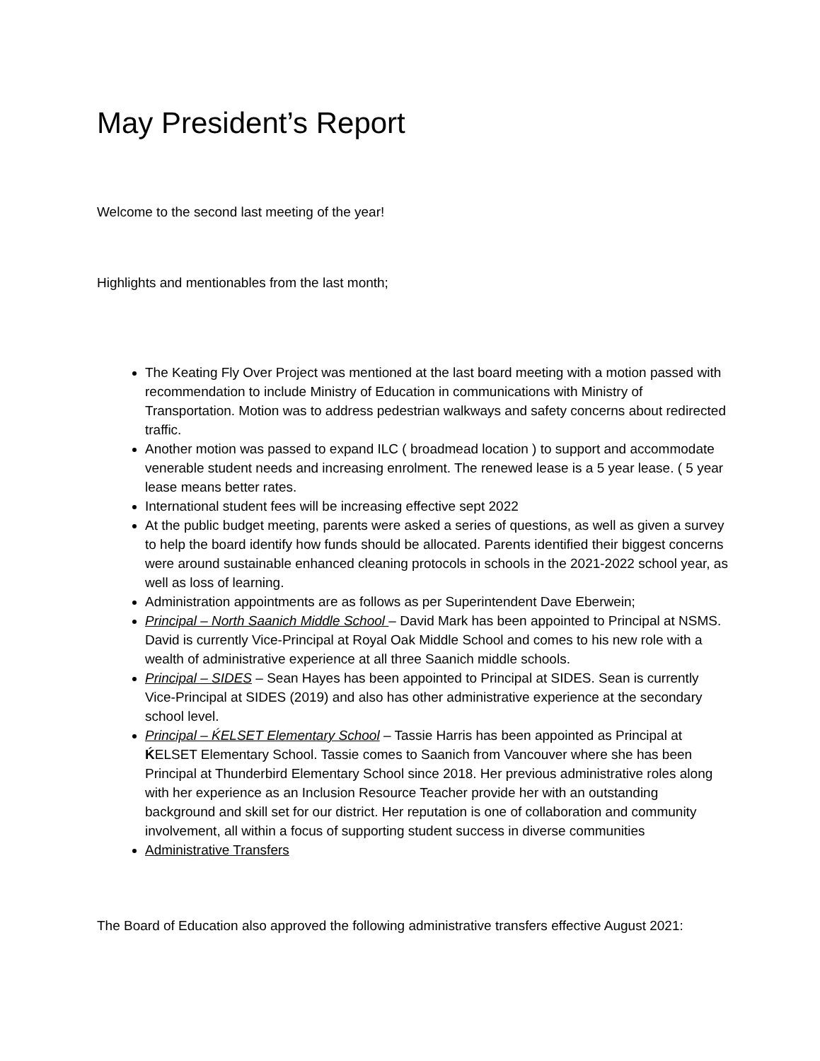May President’s Report
Welcome to the second last meeting of the year!
Highlights and mentionables from the last month;
The Keating Fly Over Project was mentioned at the last board meeting with a motion passed with recommendation to include Ministry of Education in communications with Ministry of Transportation. Motion was to address pedestrian walkways and safety concerns about redirected traffic.
Another motion was passed to expand ILC ( broadmead location ) to support and accommodate venerable student needs and increasing enrolment. The renewed lease is a 5 year lease. ( 5 year lease means better rates.
International student fees will be increasing effective sept 2022
At the public budget meeting, parents were asked a series of questions, as well as given a survey to help the board identify how funds should be allocated. Parents identified their biggest concerns were around sustainable enhanced cleaning protocols in schools in the 2021-2022 school year, as well as loss of learning.
Administration appointments are as follows as per Superintendent Dave Eberwein;
Principal – North Saanich Middle School – David Mark has been appointed to Principal at NSMS. David is currently Vice-Principal at Royal Oak Middle School and comes to his new role with a wealth of administrative experience at all three Saanich middle schools.
Principal – SIDES – Sean Hayes has been appointed to Principal at SIDES. Sean is currently Vice-Principal at SIDES (2019) and also has other administrative experience at the secondary school level.
Principal – ḰELSET Elementary School – Tassie Harris has been appointed as Principal at ḰELSET Elementary School. Tassie comes to Saanich from Vancouver where she has been Principal at Thunderbird Elementary School since 2018. Her previous administrative roles along with her experience as an Inclusion Resource Teacher provide her with an outstanding background and skill set for our district. Her reputation is one of collaboration and community involvement, all within a focus of supporting student success in diverse communities
Administrative Transfers
The Board of Education also approved the following administrative transfers effective August 2021: